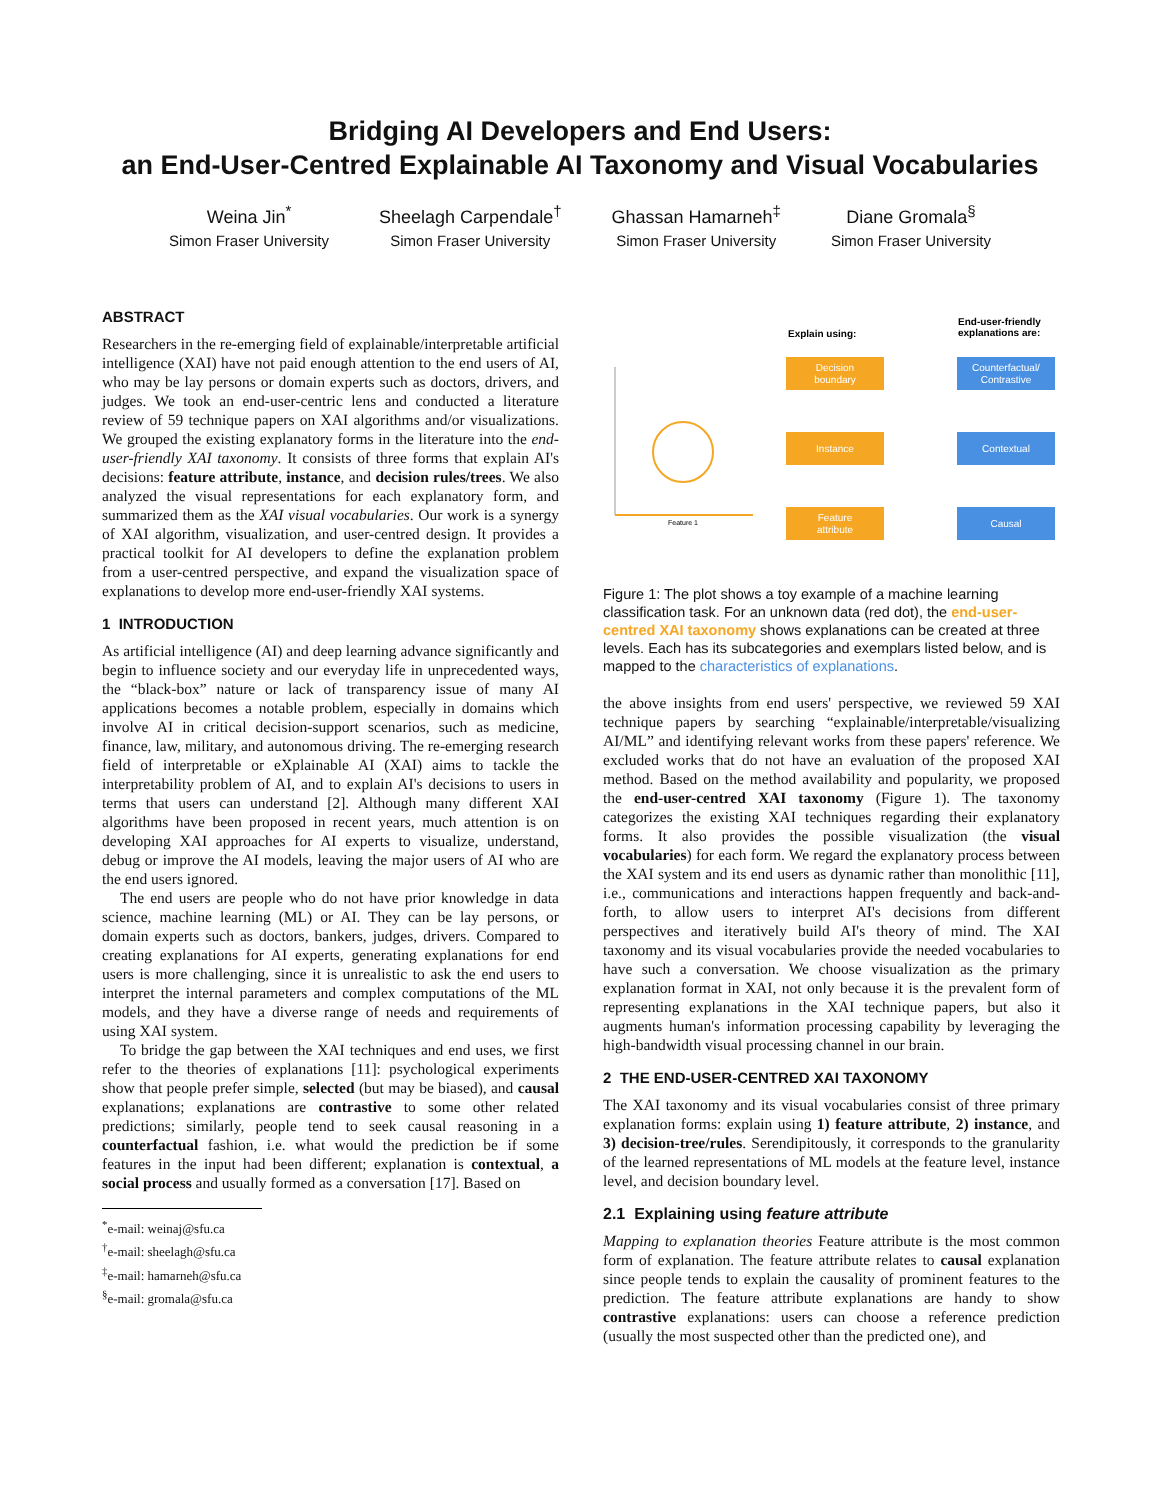Bridging AI Developers and End Users:
an End-User-Centred Explainable AI Taxonomy and Visual Vocabularies
Weina Jin<sup>*</sup>
Simon Fraser University
Sheelagh Carpendale<sup>†</sup>
Simon Fraser University
Ghassan Hamarneh<sup>‡</sup>
Simon Fraser University
Diane Gromala<sup>§</sup>
Simon Fraser University
ABSTRACT
Researchers in the re-emerging field of explainable/interpretable artificial intelligence (XAI) have not paid enough attention to the end users of AI, who may be lay persons or domain experts such as doctors, drivers, and judges. We took an end-user-centric lens and conducted a literature review of 59 technique papers on XAI algorithms and/or visualizations. We grouped the existing explanatory forms in the literature into the end-user-friendly XAI taxonomy. It consists of three forms that explain AI's decisions: feature attribute, instance, and decision rules/trees. We also analyzed the visual representations for each explanatory form, and summarized them as the XAI visual vocabularies. Our work is a synergy of XAI algorithm, visualization, and user-centred design. It provides a practical toolkit for AI developers to define the explanation problem from a user-centred perspective, and expand the visualization space of explanations to develop more end-user-friendly XAI systems.
1 INTRODUCTION
As artificial intelligence (AI) and deep learning advance significantly and begin to influence society and our everyday life in unprecedented ways, the “black-box” nature or lack of transparency issue of many AI applications becomes a notable problem, especially in domains which involve AI in critical decision-support scenarios, such as medicine, finance, law, military, and autonomous driving. The re-emerging research field of interpretable or eXplainable AI (XAI) aims to tackle the interpretability problem of AI, and to explain AI's decisions to users in terms that users can understand [2]. Although many different XAI algorithms have been proposed in recent years, much attention is on developing XAI approaches for AI experts to visualize, understand, debug or improve the AI models, leaving the major users of AI who are the end users ignored.
The end users are people who do not have prior knowledge in data science, machine learning (ML) or AI. They can be lay persons, or domain experts such as doctors, bankers, judges, drivers. Compared to creating explanations for AI experts, generating explanations for end users is more challenging, since it is unrealistic to ask the end users to interpret the internal parameters and complex computations of the ML models, and they have a diverse range of needs and requirements of using XAI system.
To bridge the gap between the XAI techniques and end uses, we first refer to the theories of explanations [11]: psychological experiments show that people prefer simple, selected (but may be biased), and causal explanations; explanations are contrastive to some other related predictions; similarly, people tend to seek causal reasoning in a counterfactual fashion, i.e. what would the prediction be if some features in the input had been different; explanation is contextual, a social process and usually formed as a conversation [17]. Based on
<sup>*</sup> e-mail: weinaj@sfu.ca
<sup>†</sup> e-mail: sheelagh@sfu.ca
<sup>‡</sup> e-mail: hamarneh@sfu.ca
<sup>§</sup> e-mail: gromala@sfu.ca
Explain using:
End-user-friendly
explanations are:
Feature 1
Decision
boundary
Instance
Feature
attribute
Counterfactual/
Contrastive
Contextual
Causal
Figure 1: The plot shows a toy example of a machine learning classification task. For an unknown data (red dot), the end-user-centred XAI taxonomy shows explanations can be created at three levels. Each has its subcategories and exemplars listed below, and is mapped to the characteristics of explanations.
the above insights from end users' perspective, we reviewed 59 XAI technique papers by searching “explainable/interpretable/visualizing AI/ML” and identifying relevant works from these papers' reference. We excluded works that do not have an evaluation of the proposed XAI method. Based on the method availability and popularity, we proposed the end-user-centred XAI taxonomy (Figure 1). The taxonomy categorizes the existing XAI techniques regarding their explanatory forms. It also provides the possible visualization (the visual vocabularies) for each form. We regard the explanatory process between the XAI system and its end users as dynamic rather than monolithic [11], i.e., communications and interactions happen frequently and back-and-forth, to allow users to interpret AI's decisions from different perspectives and iteratively build AI's theory of mind. The XAI taxonomy and its visual vocabularies provide the needed vocabularies to have such a conversation. We choose visualization as the primary explanation format in XAI, not only because it is the prevalent form of representing explanations in the XAI technique papers, but also it augments human's information processing capability by leveraging the high-bandwidth visual processing channel in our brain.
2 THE END-USER-CENTRED XAI TAXONOMY
The XAI taxonomy and its visual vocabularies consist of three primary explanation forms: explain using 1) feature attribute, 2) instance, and 3) decision-tree/rules. Serendipitously, it corresponds to the granularity of the learned representations of ML models at the feature level, instance level, and decision boundary level.
2.1 Explaining using feature attribute
Mapping to explanation theories Feature attribute is the most common form of explanation. The feature attribute relates to causal explanation since people tends to explain the causality of prominent features to the prediction. The feature attribute explanations are handy to show contrastive explanations: users can choose a reference prediction (usually the most suspected other than the predicted one), and